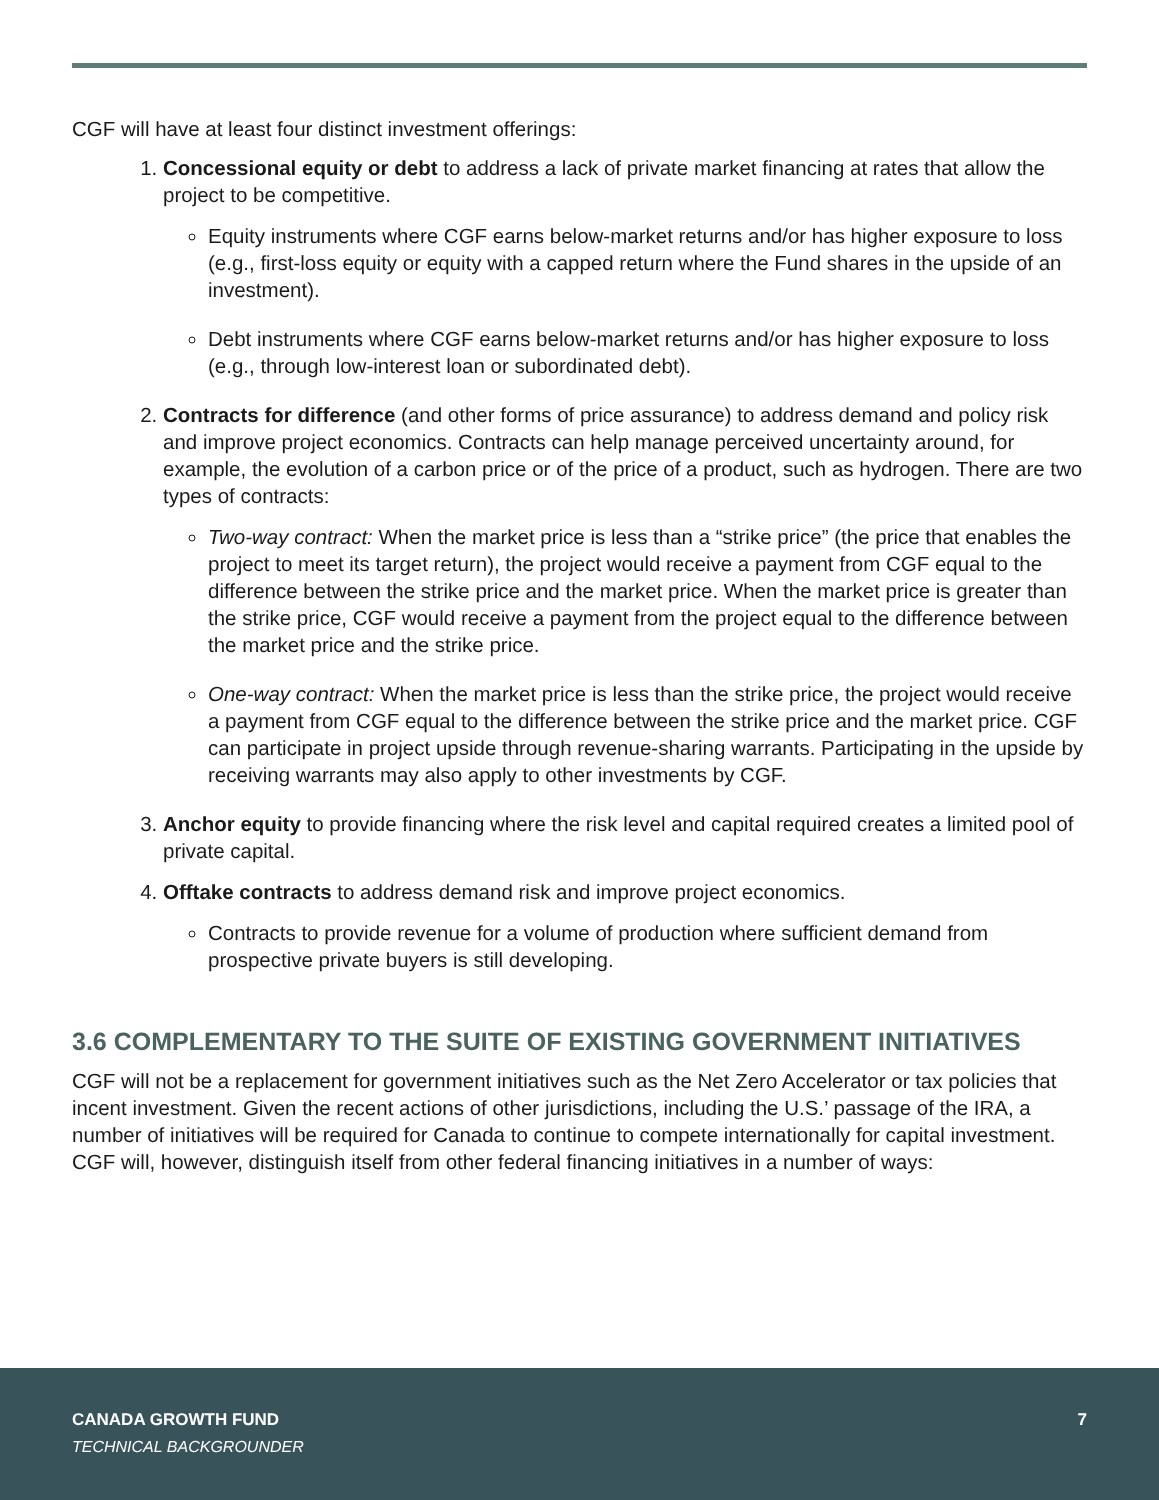CGF will have at least four distinct investment offerings:
1. Concessional equity or debt to address a lack of private market financing at rates that allow the project to be competitive.
Equity instruments where CGF earns below-market returns and/or has higher exposure to loss (e.g., first-loss equity or equity with a capped return where the Fund shares in the upside of an investment).
Debt instruments where CGF earns below-market returns and/or has higher exposure to loss (e.g., through low-interest loan or subordinated debt).
2. Contracts for difference (and other forms of price assurance) to address demand and policy risk and improve project economics. Contracts can help manage perceived uncertainty around, for example, the evolution of a carbon price or of the price of a product, such as hydrogen. There are two types of contracts:
Two-way contract: When the market price is less than a “strike price” (the price that enables the project to meet its target return), the project would receive a payment from CGF equal to the difference between the strike price and the market price. When the market price is greater than the strike price, CGF would receive a payment from the project equal to the difference between the market price and the strike price.
One-way contract: When the market price is less than the strike price, the project would receive a payment from CGF equal to the difference between the strike price and the market price. CGF can participate in project upside through revenue-sharing warrants. Participating in the upside by receiving warrants may also apply to other investments by CGF.
3. Anchor equity to provide financing where the risk level and capital required creates a limited pool of private capital.
4. Offtake contracts to address demand risk and improve project economics.
Contracts to provide revenue for a volume of production where sufficient demand from prospective private buyers is still developing.
3.6 COMPLEMENTARY TO THE SUITE OF EXISTING GOVERNMENT INITIATIVES
CGF will not be a replacement for government initiatives such as the Net Zero Accelerator or tax policies that incent investment. Given the recent actions of other jurisdictions, including the U.S.’ passage of the IRA, a number of initiatives will be required for Canada to continue to compete internationally for capital investment. CGF will, however, distinguish itself from other federal financing initiatives in a number of ways:
CANADA GROWTH FUND 7
TECHNICAL BACKGROUNDER